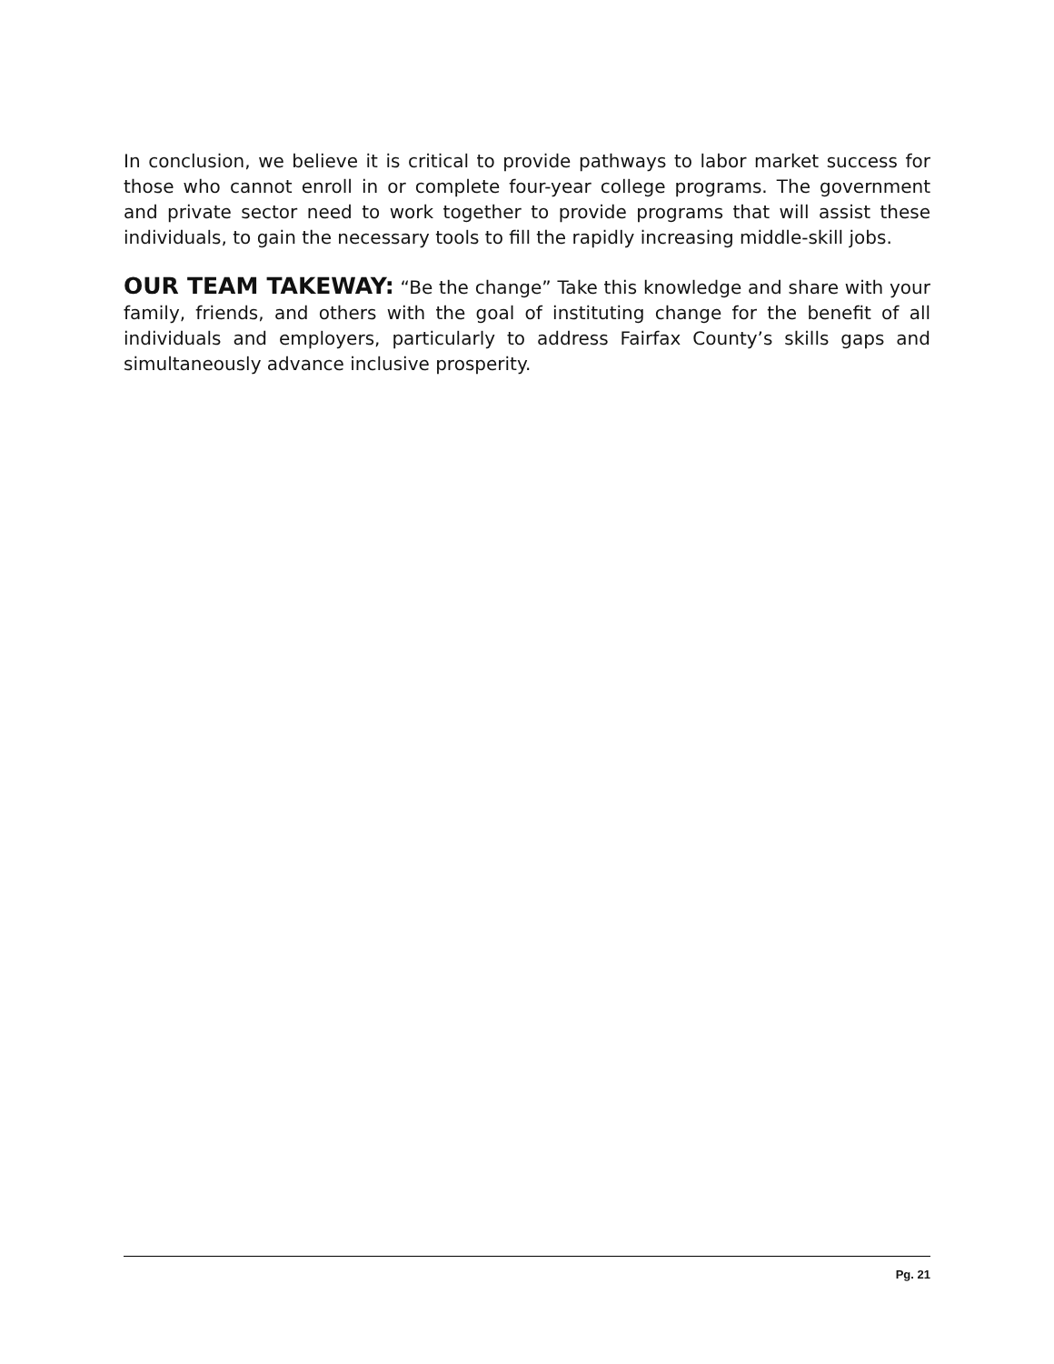In conclusion, we believe it is critical to provide pathways to labor market success for those who cannot enroll in or complete four-year college programs. The government and private sector need to work together to provide programs that will assist these individuals, to gain the necessary tools to fill the rapidly increasing middle-skill jobs.
OUR TEAM TAKEWAY: “Be the change” Take this knowledge and share with your family, friends, and others with the goal of instituting change for the benefit of all individuals and employers, particularly to address Fairfax County’s skills gaps and simultaneously advance inclusive prosperity.
Pg. 21